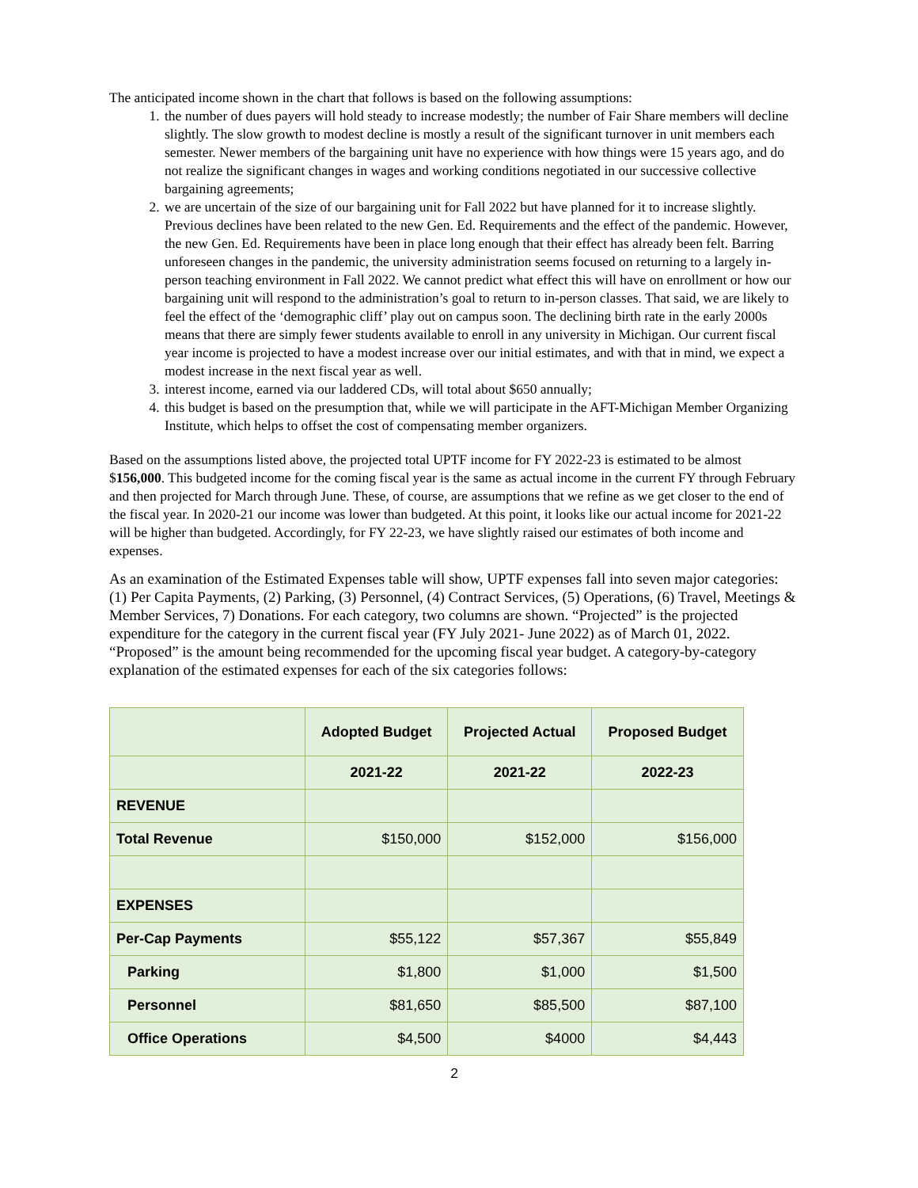The anticipated income shown in the chart that follows is based on the following assumptions:
1. the number of dues payers will hold steady to increase modestly; the number of Fair Share members will decline slightly. The slow growth to modest decline is mostly a result of the significant turnover in unit members each semester. Newer members of the bargaining unit have no experience with how things were 15 years ago, and do not realize the significant changes in wages and working conditions negotiated in our successive collective bargaining agreements;
2. we are uncertain of the size of our bargaining unit for Fall 2022 but have planned for it to increase slightly. Previous declines have been related to the new Gen. Ed. Requirements and the effect of the pandemic. However, the new Gen. Ed. Requirements have been in place long enough that their effect has already been felt. Barring unforeseen changes in the pandemic, the university administration seems focused on returning to a largely in-person teaching environment in Fall 2022. We cannot predict what effect this will have on enrollment or how our bargaining unit will respond to the administration’s goal to return to in-person classes. That said, we are likely to feel the effect of the ‘demographic cliff’ play out on campus soon. The declining birth rate in the early 2000s means that there are simply fewer students available to enroll in any university in Michigan. Our current fiscal year income is projected to have a modest increase over our initial estimates, and with that in mind, we expect a modest increase in the next fiscal year as well.
3. interest income, earned via our laddered CDs, will total about $650 annually;
4. this budget is based on the presumption that, while we will participate in the AFT-Michigan Member Organizing Institute, which helps to offset the cost of compensating member organizers.
Based on the assumptions listed above, the projected total UPTF income for FY 2022-23 is estimated to be almost $156,000. This budgeted income for the coming fiscal year is the same as actual income in the current FY through February and then projected for March through June. These, of course, are assumptions that we refine as we get closer to the end of the fiscal year. In 2020-21 our income was lower than budgeted. At this point, it looks like our actual income for 2021-22 will be higher than budgeted. Accordingly, for FY 22-23, we have slightly raised our estimates of both income and expenses.
As an examination of the Estimated Expenses table will show, UPTF expenses fall into seven major categories: (1) Per Capita Payments, (2) Parking, (3) Personnel, (4) Contract Services, (5) Operations, (6) Travel, Meetings & Member Services, 7) Donations. For each category, two columns are shown. “Projected” is the projected expenditure for the category in the current fiscal year (FY July 2021- June 2022) as of March 01, 2022. “Proposed” is the amount being recommended for the upcoming fiscal year budget. A category-by-category explanation of the estimated expenses for each of the six categories follows:
| | Adopted Budget | Projected Actual | Proposed Budget |
| --- | --- | --- | --- |
| | 2021-22 | 2021-22 | 2022-23 |
| REVENUE | | | |
| Total Revenue | $150,000 | $152,000 | $156,000 |
| EXPENSES | | | |
| Per-Cap Payments | $55,122 | $57,367 | $55,849 |
| Parking | $1,800 | $1,000 | $1,500 |
| Personnel | $81,650 | $85,500 | $87,100 |
| Office Operations | $4,500 | $4000 | $4,443 |
2